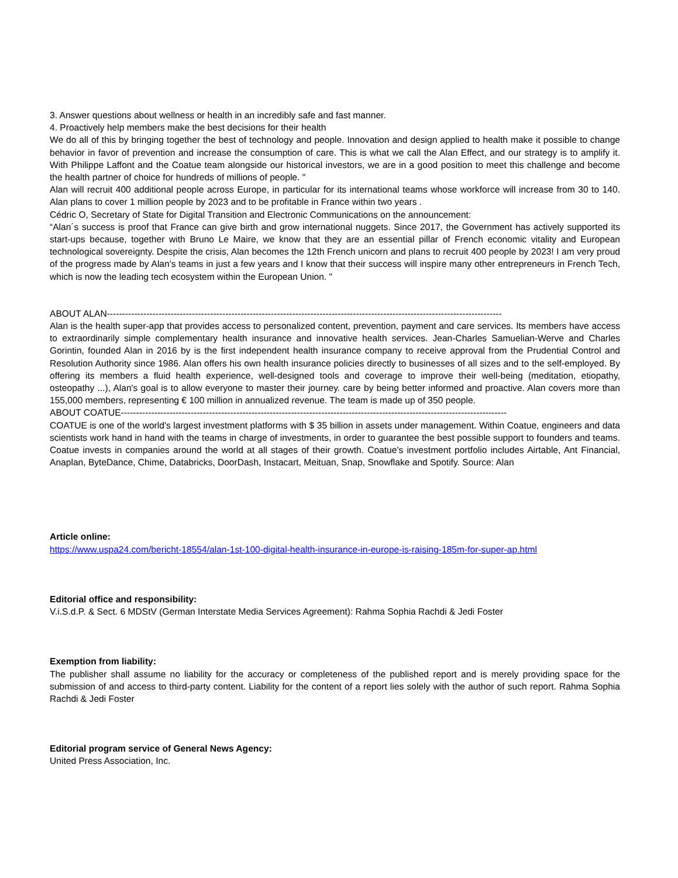3. Answer questions about wellness or health in an incredibly safe and fast manner.
4. Proactively help members make the best decisions for their health
We do all of this by bringing together the best of technology and people. Innovation and design applied to health make it possible to change behavior in favor of prevention and increase the consumption of care. This is what we call the Alan Effect, and our strategy is to amplify it. With Philippe Laffont and the Coatue team alongside our historical investors, we are in a good position to meet this challenge and become the health partner of choice for hundreds of millions of people. "
Alan will recruit 400 additional people across Europe, in particular for its international teams whose workforce will increase from 30 to 140. Alan plans to cover 1 million people by 2023 and to be profitable in France within two years .
Cédric O, Secretary of State for Digital Transition and Electronic Communications on the announcement:
“Alan´s success is proof that France can give birth and grow international nuggets. Since 2017, the Government has actively supported its start-ups because, together with Bruno Le Maire, we know that they are an essential pillar of French economic vitality and European technological sovereignty. Despite the crisis, Alan becomes the 12th French unicorn and plans to recruit 400 people by 2023! I am very proud of the progress made by Alan's teams in just a few years and I know that their success will inspire many other entrepreneurs in French Tech, which is now the leading tech ecosystem within the European Union. "
ABOUT ALAN----------------------------------------------------------------------------------------------------------------------------------
Alan is the health super-app that provides access to personalized content, prevention, payment and care services. Its members have access to extraordinarily simple complementary health insurance and innovative health services. Jean-Charles Samuelian-Werve and Charles Gorintin, founded Alan in 2016 by is the first independent health insurance company to receive approval from the Prudential Control and Resolution Authority since 1986. Alan offers his own health insurance policies directly to businesses of all sizes and to the self-employed. By offering its members a fluid health experience, well-designed tools and coverage to improve their well-being (meditation, etiopathy, osteopathy ...), Alan's goal is to allow everyone to master their journey. care by being better informed and proactive. Alan covers more than 155,000 members, representing € 100 million in annualized revenue. The team is made up of 350 people.
ABOUT COATUE-------------------------------------------------------------------------------------------------------------------------------
COATUE is one of the world's largest investment platforms with $ 35 billion in assets under management. Within Coatue, engineers and data scientists work hand in hand with the teams in charge of investments, in order to guarantee the best possible support to founders and teams. Coatue invests in companies around the world at all stages of their growth. Coatue's investment portfolio includes Airtable, Ant Financial, Anaplan, ByteDance, Chime, Databricks, DoorDash, Instacart, Meituan, Snap, Snowflake and Spotify. Source: Alan
Article online:
https://www.uspa24.com/bericht-18554/alan-1st-100-digital-health-insurance-in-europe-is-raising-185m-for-super-ap.html
Editorial office and responsibility:
V.i.S.d.P. & Sect. 6 MDStV (German Interstate Media Services Agreement): Rahma Sophia Rachdi & Jedi Foster
Exemption from liability:
The publisher shall assume no liability for the accuracy or completeness of the published report and is merely providing space for the submission of and access to third-party content. Liability for the content of a report lies solely with the author of such report. Rahma Sophia Rachdi & Jedi Foster
Editorial program service of General News Agency:
United Press Association, Inc.